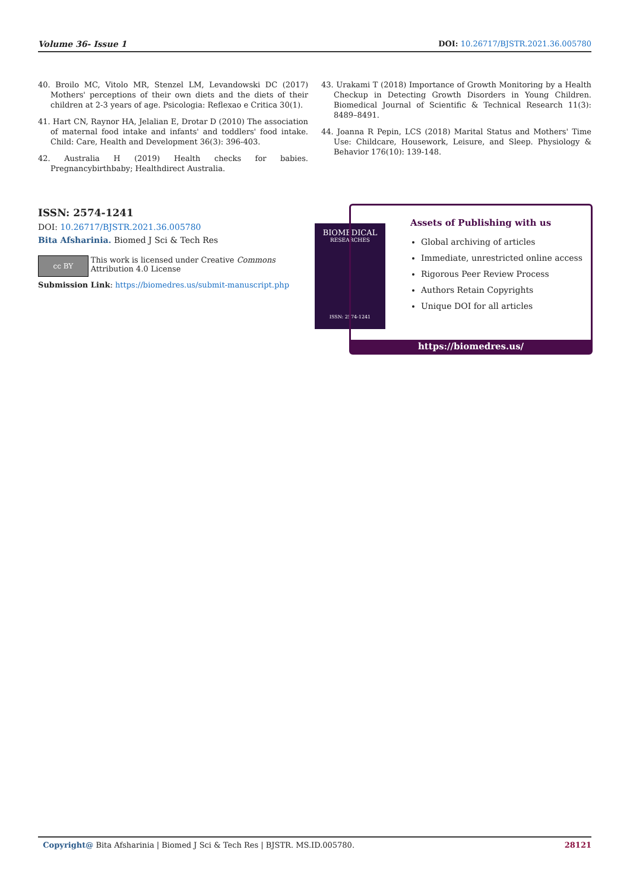Volume 36- Issue 1 DOI: 10.26717/BJSTR.2021.36.005780
40. Broilo MC, Vitolo MR, Stenzel LM, Levandowski DC (2017) Mothers' perceptions of their own diets and the diets of their children at 2-3 years of age. Psicologia: Reflexao e Critica 30(1).
41. Hart CN, Raynor HA, Jelalian E, Drotar D (2010) The association of maternal food intake and infants' and toddlers' food intake. Child: Care, Health and Development 36(3): 396-403.
42. Australia H (2019) Health checks for babies. Pregnancybirthbaby; Healthdirect Australia.
43. Urakami T (2018) Importance of Growth Monitoring by a Health Checkup in Detecting Growth Disorders in Young Children. Biomedical Journal of Scientific & Technical Research 11(3): 8489–8491.
44. Joanna R Pepin, LCS (2018) Marital Status and Mothers' Time Use: Childcare, Housework, Leisure, and Sleep. Physiology & Behavior 176(10): 139-148.
ISSN: 2574-1241
DOI: 10.26717/BJSTR.2021.36.005780
Bita Afsharinia. Biomed J Sci & Tech Res
cc BY
This work is licensed under Creative Commons Attribution 4.0 License
Submission Link: https://biomedres.us/submit-manuscript.php
BIOMEDICAL
RESEARCHES
ISSN: 2574-1241
Assets of Publishing with us
Global archiving of articles
Immediate, unrestricted online access
Rigorous Peer Review Process
Authors Retain Copyrights
Unique DOI for all articles
https://biomedres.us/
Copyright@ Bita Afsharinia | Biomed J Sci & Tech Res | BJSTR. MS.ID.005780. 28121